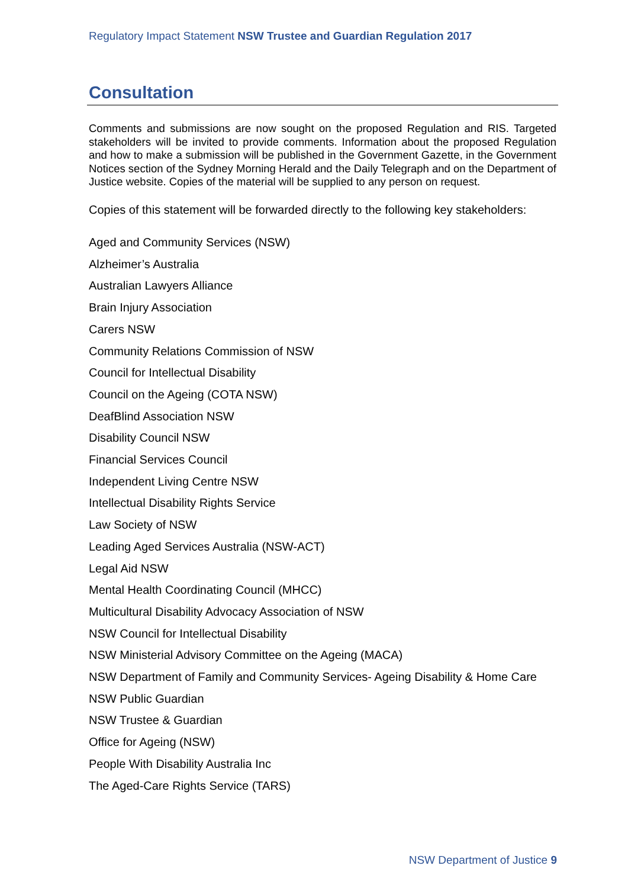Regulatory Impact Statement NSW Trustee and Guardian Regulation 2017
Consultation
Comments and submissions are now sought on the proposed Regulation and RIS. Targeted stakeholders will be invited to provide comments. Information about the proposed Regulation and how to make a submission will be published in the Government Gazette, in the Government Notices section of the Sydney Morning Herald and the Daily Telegraph and on the Department of Justice website. Copies of the material will be supplied to any person on request.
Copies of this statement will be forwarded directly to the following key stakeholders:
Aged and Community Services (NSW)
Alzheimer’s Australia
Australian Lawyers Alliance
Brain Injury Association
Carers NSW
Community Relations Commission of NSW
Council for Intellectual Disability
Council on the Ageing (COTA NSW)
DeafBlind Association NSW
Disability Council NSW
Financial Services Council
Independent Living Centre NSW
Intellectual Disability Rights Service
Law Society of NSW
Leading Aged Services Australia (NSW-ACT)
Legal Aid NSW
Mental Health Coordinating Council (MHCC)
Multicultural Disability Advocacy Association of NSW
NSW Council for Intellectual Disability
NSW Ministerial Advisory Committee on the Ageing (MACA)
NSW Department of Family and Community Services- Ageing Disability & Home Care
NSW Public Guardian
NSW Trustee & Guardian
Office for Ageing (NSW)
People With Disability Australia Inc
The Aged-Care Rights Service (TARS)
NSW Department of Justice 9